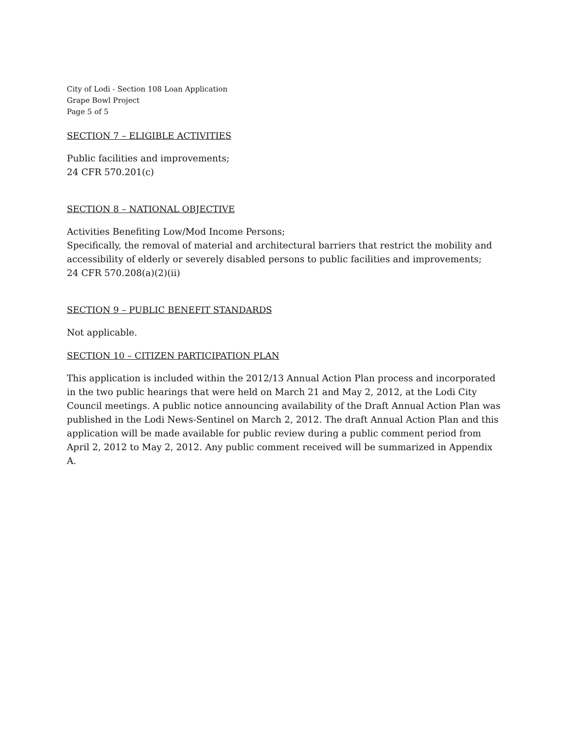City of Lodi - Section 108 Loan Application
Grape Bowl Project
Page 5 of 5
SECTION 7 – ELIGIBLE ACTIVITIES
Public facilities and improvements;
24 CFR 570.201(c)
SECTION 8 – NATIONAL OBJECTIVE
Activities Benefiting Low/Mod Income Persons;
Specifically, the removal of material and architectural barriers that restrict the mobility and accessibility of elderly or severely disabled persons to public facilities and improvements;
24 CFR 570.208(a)(2)(ii)
SECTION 9 – PUBLIC BENEFIT STANDARDS
Not applicable.
SECTION 10 – CITIZEN PARTICIPATION PLAN
This application is included within the 2012/13 Annual Action Plan process and incorporated in the two public hearings that were held on March 21 and May 2, 2012, at the Lodi City Council meetings. A public notice announcing availability of the Draft Annual Action Plan was published in the Lodi News-Sentinel on March 2, 2012. The draft Annual Action Plan and this application will be made available for public review during a public comment period from April 2, 2012 to May 2, 2012. Any public comment received will be summarized in Appendix A.